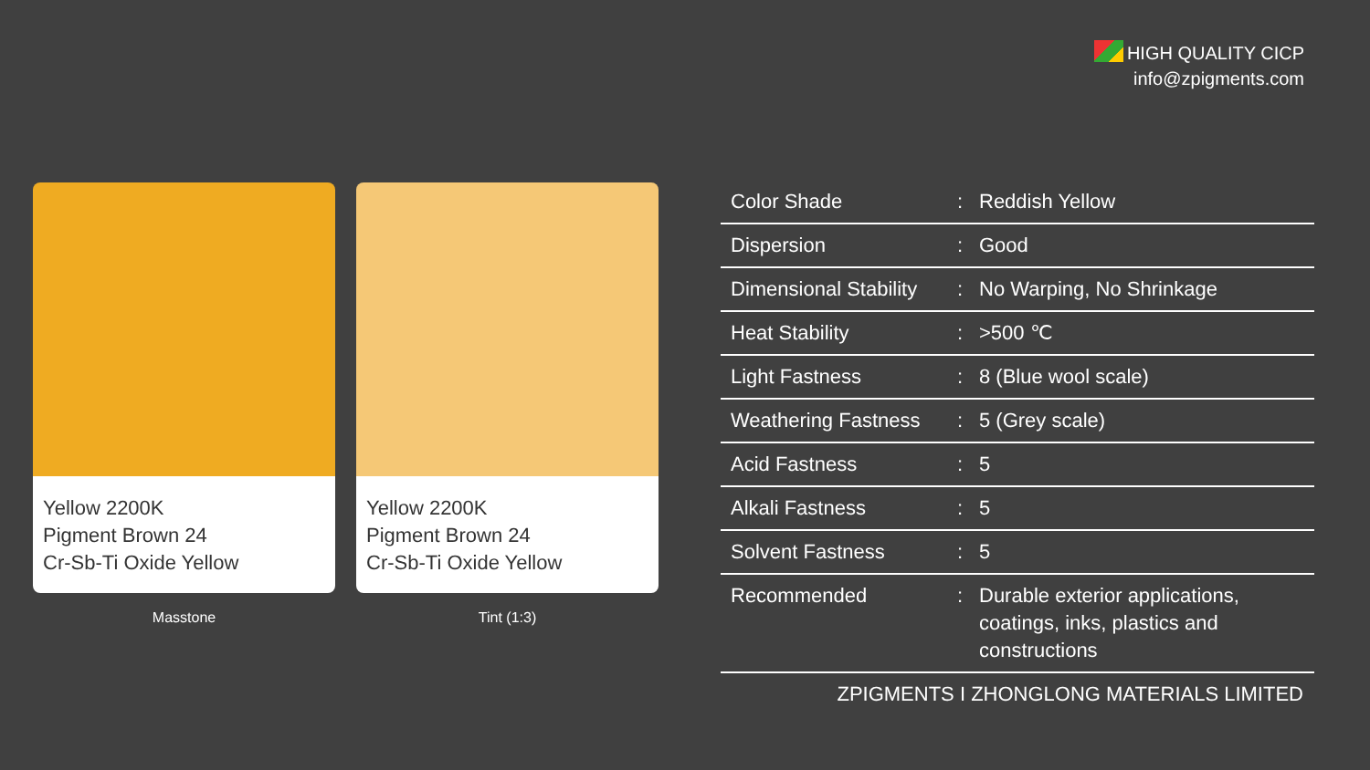HIGH QUALITY CICP
info@zpigments.com
Yellow 2200K
Pigment Brown 24
Cr-Sb-Ti Oxide Yellow
Masstone
Yellow 2200K
Pigment Brown 24
Cr-Sb-Ti Oxide Yellow
Tint (1:3)
| Color Shade | : | Reddish Yellow |
| Dispersion | : | Good |
| Dimensional Stability | : | No Warping, No Shrinkage |
| Heat Stability | : | >500 ℃ |
| Light Fastness | : | 8 (Blue wool scale) |
| Weathering Fastness | : | 5 (Grey scale) |
| Acid Fastness | : | 5 |
| Alkali Fastness | : | 5 |
| Solvent Fastness | : | 5 |
| Recommended | : | Durable exterior applications, coatings, inks, plastics and constructions |
ZPIGMENTS I ZHONGLONG MATERIALS LIMITED